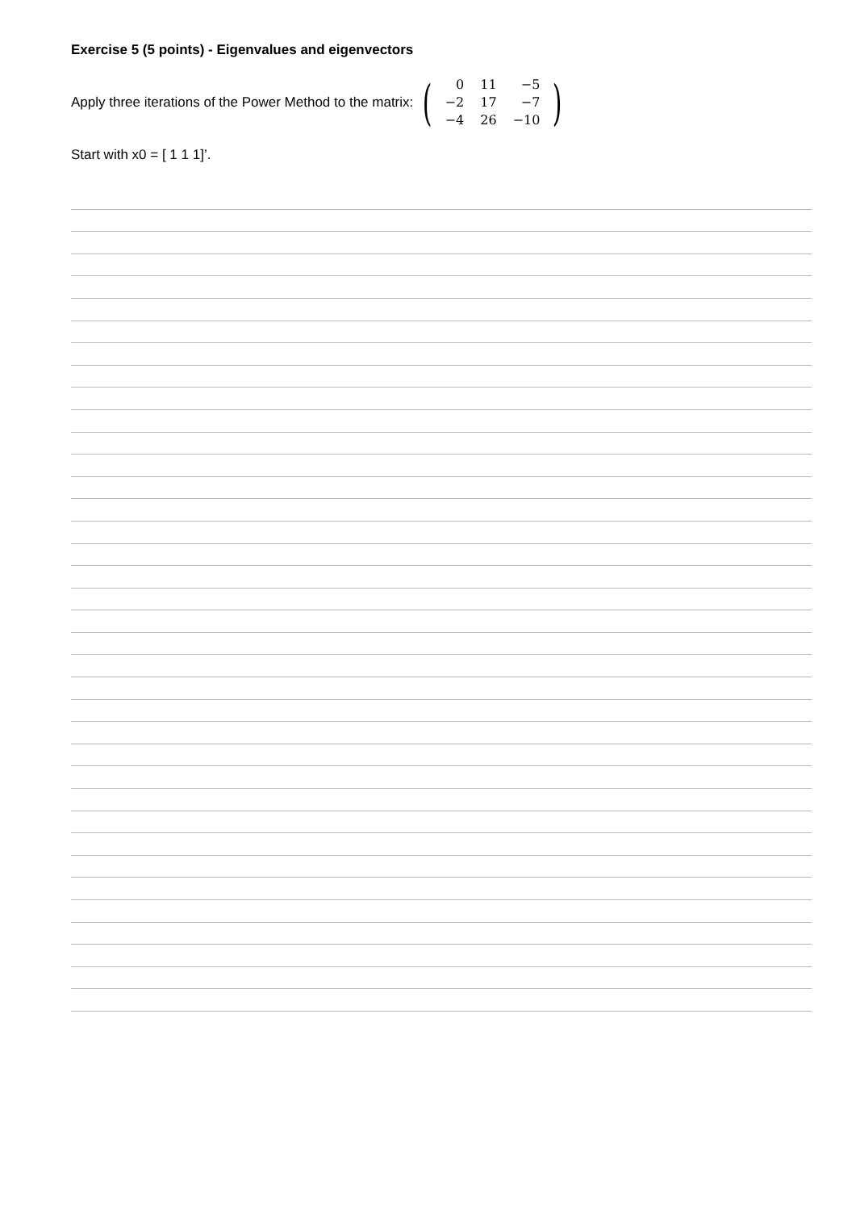Exercise 5 (5 points) - Eigenvalues and eigenvectors
Apply three iterations of the Power Method to the matrix:
(
| 0 | 11 | −5 |
| −2 | 17 | −7 |
| −4 | 26 | −10 |
)
Start with x0 = [ 1 1 1]’.